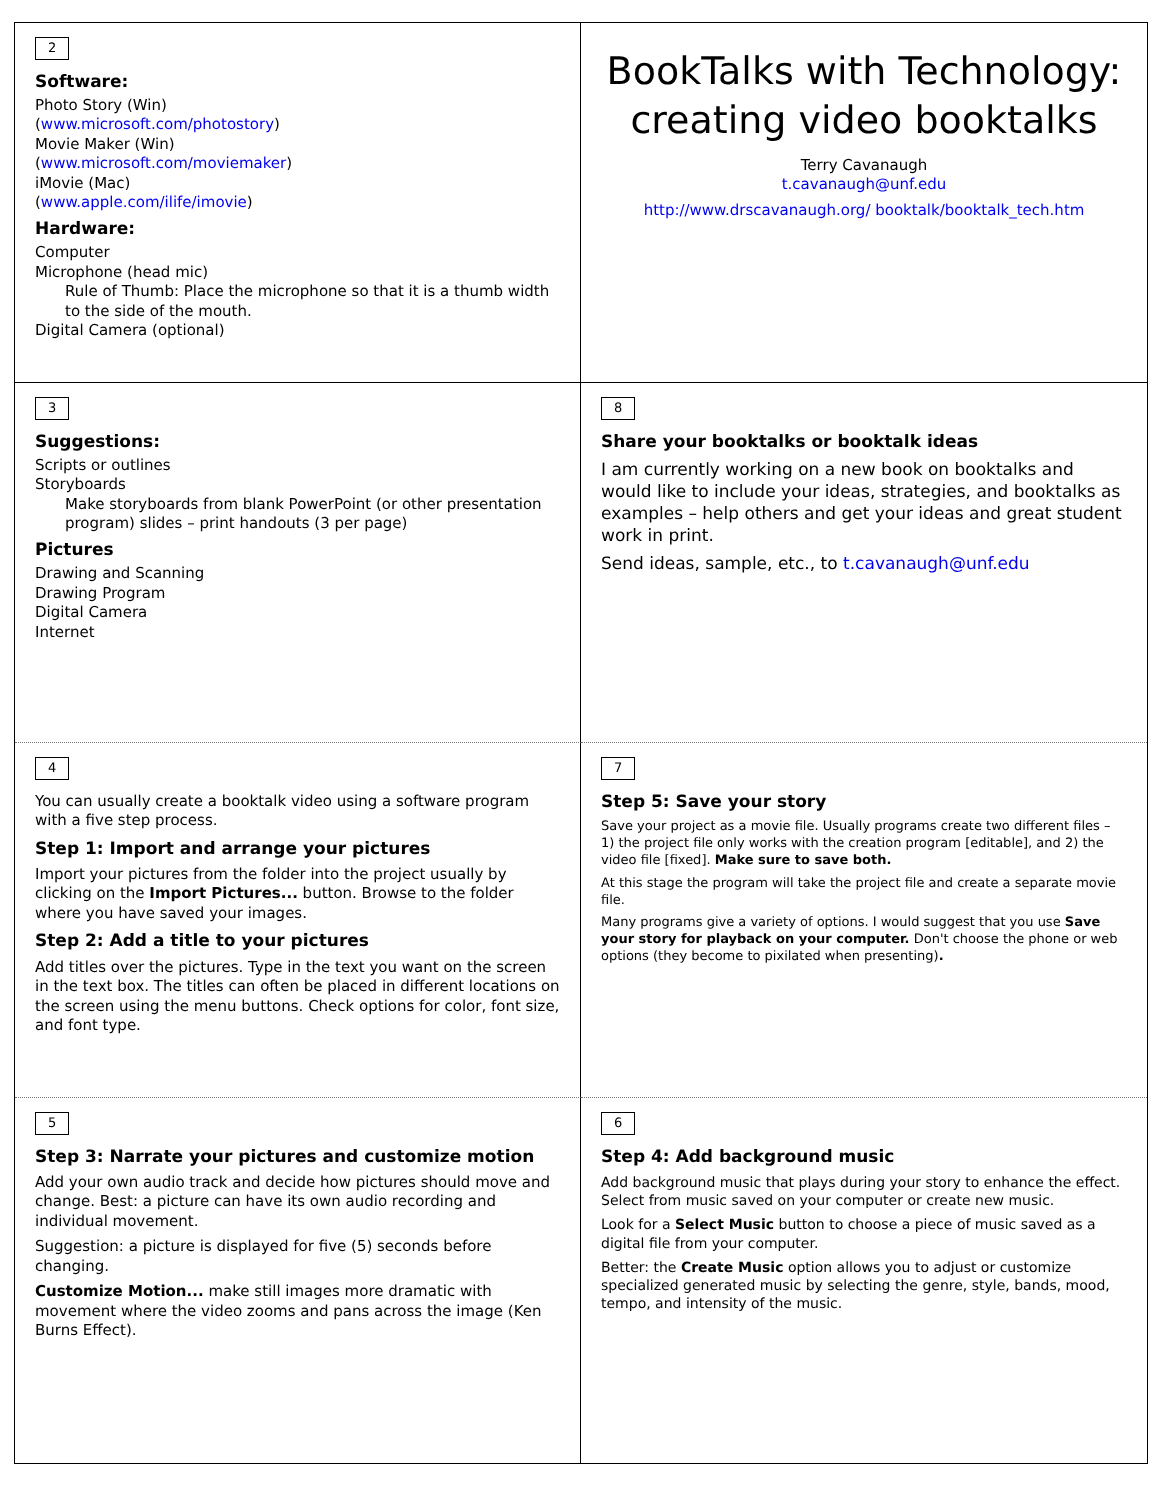2
Software:
Photo Story (Win)
(www.microsoft.com/photostory)
Movie Maker (Win)
(www.microsoft.com/moviemaker)
iMovie (Mac)
(www.apple.com/ilife/imovie)
Hardware:
Computer
Microphone (head mic)
Rule of Thumb: Place the microphone so that it is a thumb width to the side of the mouth.
Digital Camera (optional)
BookTalks with Technology: creating video booktalks
Terry Cavanaugh
t.cavanaugh@unf.edu
http://www.drscavanaugh.org/ booktalk/booktalk_tech.htm
3
Suggestions:
Scripts or outlines
Storyboards
Make storyboards from blank PowerPoint (or other presentation program) slides – print handouts (3 per page)
Pictures
Drawing and Scanning
Drawing Program
Digital Camera
Internet
8
Share your booktalks or booktalk ideas
I am currently working on a new book on booktalks and would like to include your ideas, strategies, and booktalks as examples – help others and get your ideas and great student work in print.
Send ideas, sample, etc., to t.cavanaugh@unf.edu
4
You can usually create a booktalk video using a software program with a five step process.
Step 1: Import and arrange your pictures
Import your pictures from the folder into the project usually by clicking on the Import Pictures... button. Browse to the folder where you have saved your images.
Step 2: Add a title to your pictures
Add titles over the pictures. Type in the text you want on the screen in the text box. The titles can often be placed in different locations on the screen using the menu buttons. Check options for color, font size, and font type.
7
Step 5: Save your story
Save your project as a movie file. Usually programs create two different files – 1) the project file only works with the creation program [editable], and 2) the video file [fixed]. Make sure to save both.
At this stage the program will take the project file and create a separate movie file.
Many programs give a variety of options. I would suggest that you use Save your story for playback on your computer. Don't choose the phone or web options (they become to pixilated when presenting).
5
Step 3: Narrate your pictures and customize motion
Add your own audio track and decide how pictures should move and change. Best: a picture can have its own audio recording and individual movement.
Suggestion: a picture is displayed for five (5) seconds before changing.
Customize Motion... make still images more dramatic with movement where the video zooms and pans across the image (Ken Burns Effect).
6
Step 4: Add background music
Add background music that plays during your story to enhance the effect. Select from music saved on your computer or create new music.
Look for a Select Music button to choose a piece of music saved as a digital file from your computer.
Better: the Create Music option allows you to adjust or customize specialized generated music by selecting the genre, style, bands, mood, tempo, and intensity of the music.